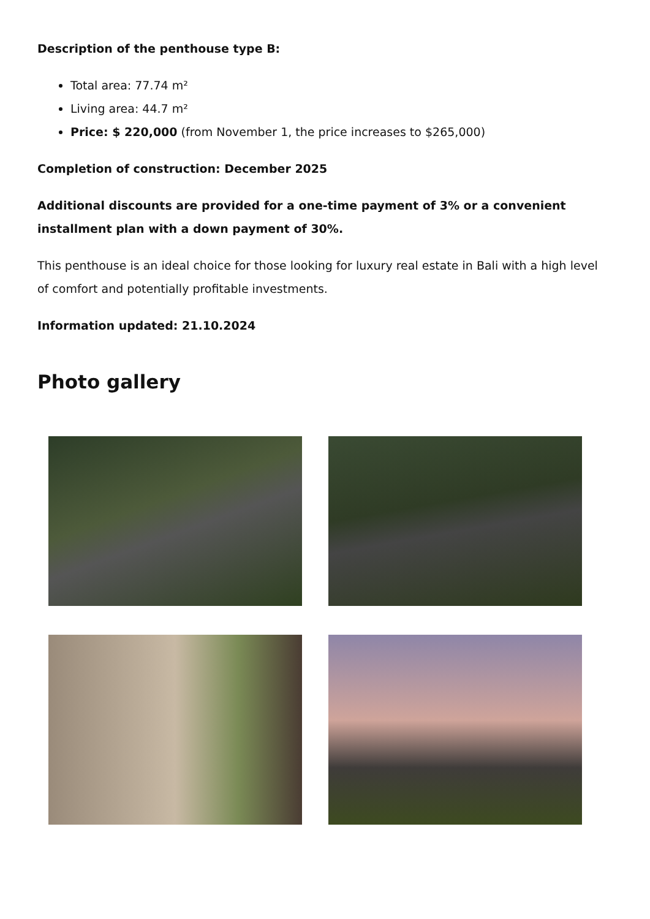Description of the penthouse type B:
Total area: 77.74 m²
Living area: 44.7 m²
Price: $ 220,000 (from November 1, the price increases to $265,000)
Completion of construction: December 2025
Additional discounts are provided for a one-time payment of 3% or a convenient installment plan with a down payment of 30%.
This penthouse is an ideal choice for those looking for luxury real estate in Bali with a high level of comfort and potentially profitable investments.
Information updated: 21.10.2024
Photo gallery